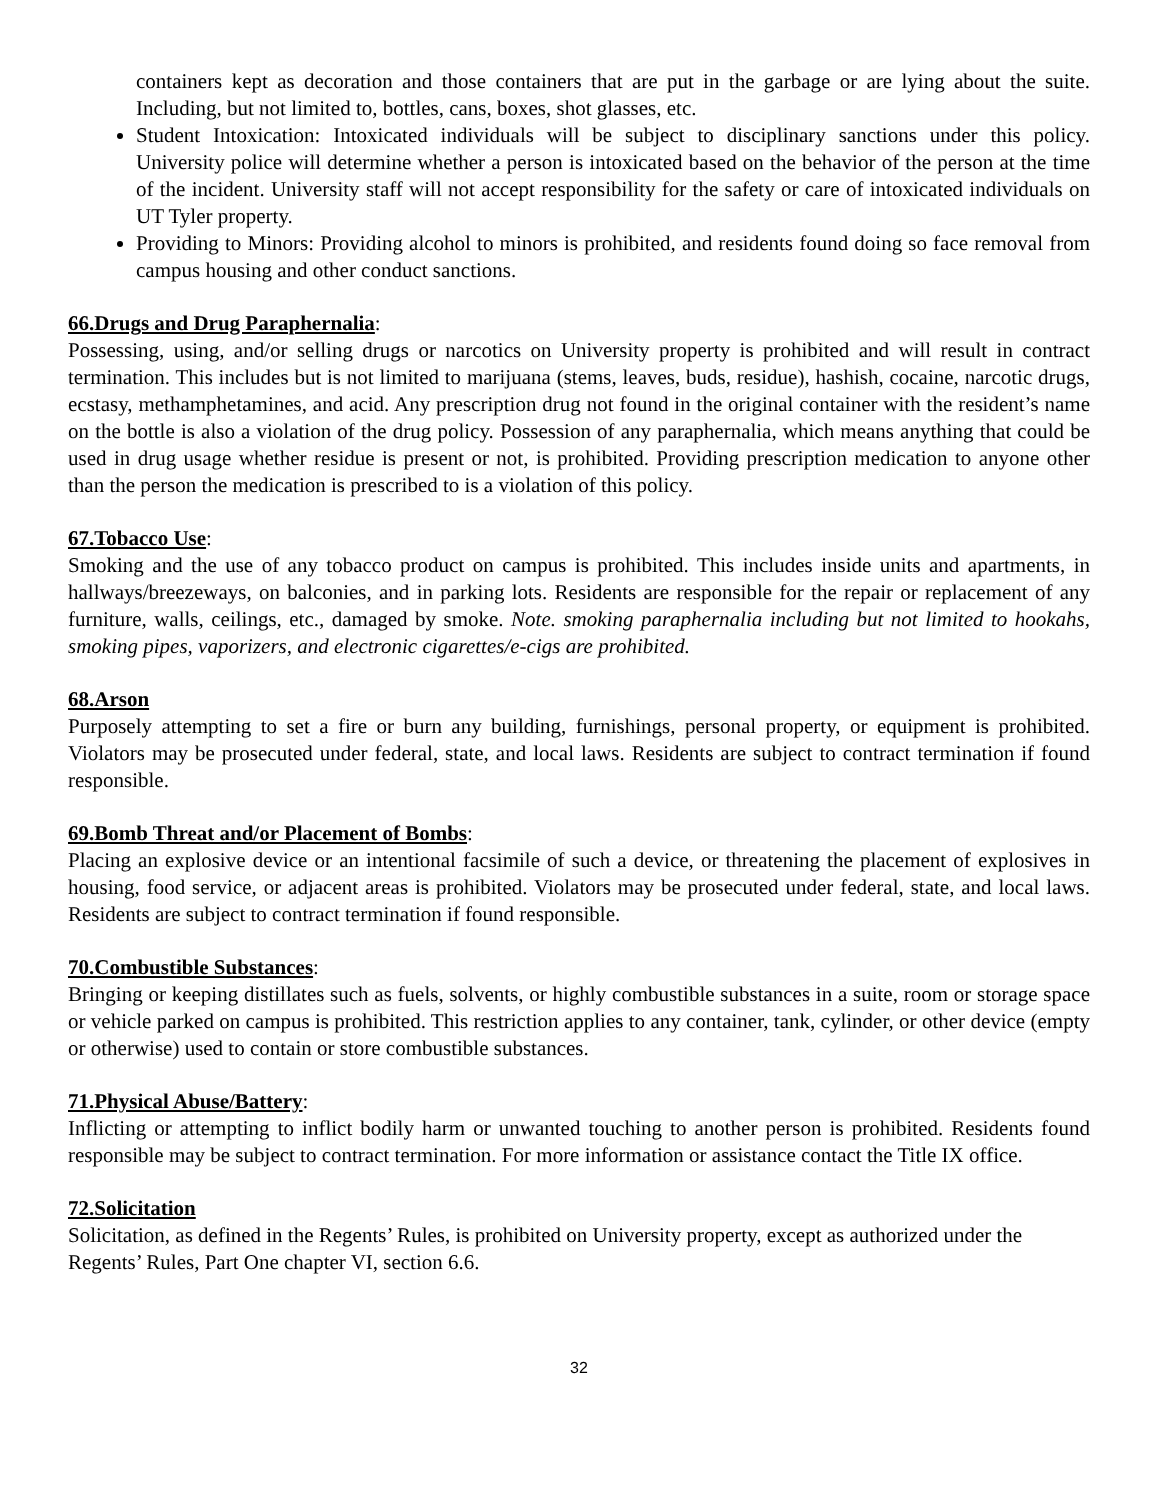containers kept as decoration and those containers that are put in the garbage or are lying about the suite. Including, but not limited to, bottles, cans, boxes, shot glasses, etc.
Student Intoxication: Intoxicated individuals will be subject to disciplinary sanctions under this policy. University police will determine whether a person is intoxicated based on the behavior of the person at the time of the incident. University staff will not accept responsibility for the safety or care of intoxicated individuals on UT Tyler property.
Providing to Minors: Providing alcohol to minors is prohibited, and residents found doing so face removal from campus housing and other conduct sanctions.
66.Drugs and Drug Paraphernalia:
Possessing, using, and/or selling drugs or narcotics on University property is prohibited and will result in contract termination. This includes but is not limited to marijuana (stems, leaves, buds, residue), hashish, cocaine, narcotic drugs, ecstasy, methamphetamines, and acid. Any prescription drug not found in the original container with the resident’s name on the bottle is also a violation of the drug policy. Possession of any paraphernalia, which means anything that could be used in drug usage whether residue is present or not, is prohibited. Providing prescription medication to anyone other than the person the medication is prescribed to is a violation of this policy.
67.Tobacco Use:
Smoking and the use of any tobacco product on campus is prohibited. This includes inside units and apartments, in hallways/breezeways, on balconies, and in parking lots. Residents are responsible for the repair or replacement of any furniture, walls, ceilings, etc., damaged by smoke. Note. smoking paraphernalia including but not limited to hookahs, smoking pipes, vaporizers, and electronic cigarettes/e-cigs are prohibited.
68.Arson
Purposely attempting to set a fire or burn any building, furnishings, personal property, or equipment is prohibited. Violators may be prosecuted under federal, state, and local laws. Residents are subject to contract termination if found responsible.
69.Bomb Threat and/or Placement of Bombs:
Placing an explosive device or an intentional facsimile of such a device, or threatening the placement of explosives in housing, food service, or adjacent areas is prohibited. Violators may be prosecuted under federal, state, and local laws. Residents are subject to contract termination if found responsible.
70.Combustible Substances:
Bringing or keeping distillates such as fuels, solvents, or highly combustible substances in a suite, room or storage space or vehicle parked on campus is prohibited. This restriction applies to any container, tank, cylinder, or other device (empty or otherwise) used to contain or store combustible substances.
71.Physical Abuse/Battery:
Inflicting or attempting to inflict bodily harm or unwanted touching to another person is prohibited. Residents found responsible may be subject to contract termination. For more information or assistance contact the Title IX office.
72.Solicitation
Solicitation, as defined in the Regents’ Rules, is prohibited on University property, except as authorized under the Regents’ Rules, Part One chapter VI, section 6.6.
32